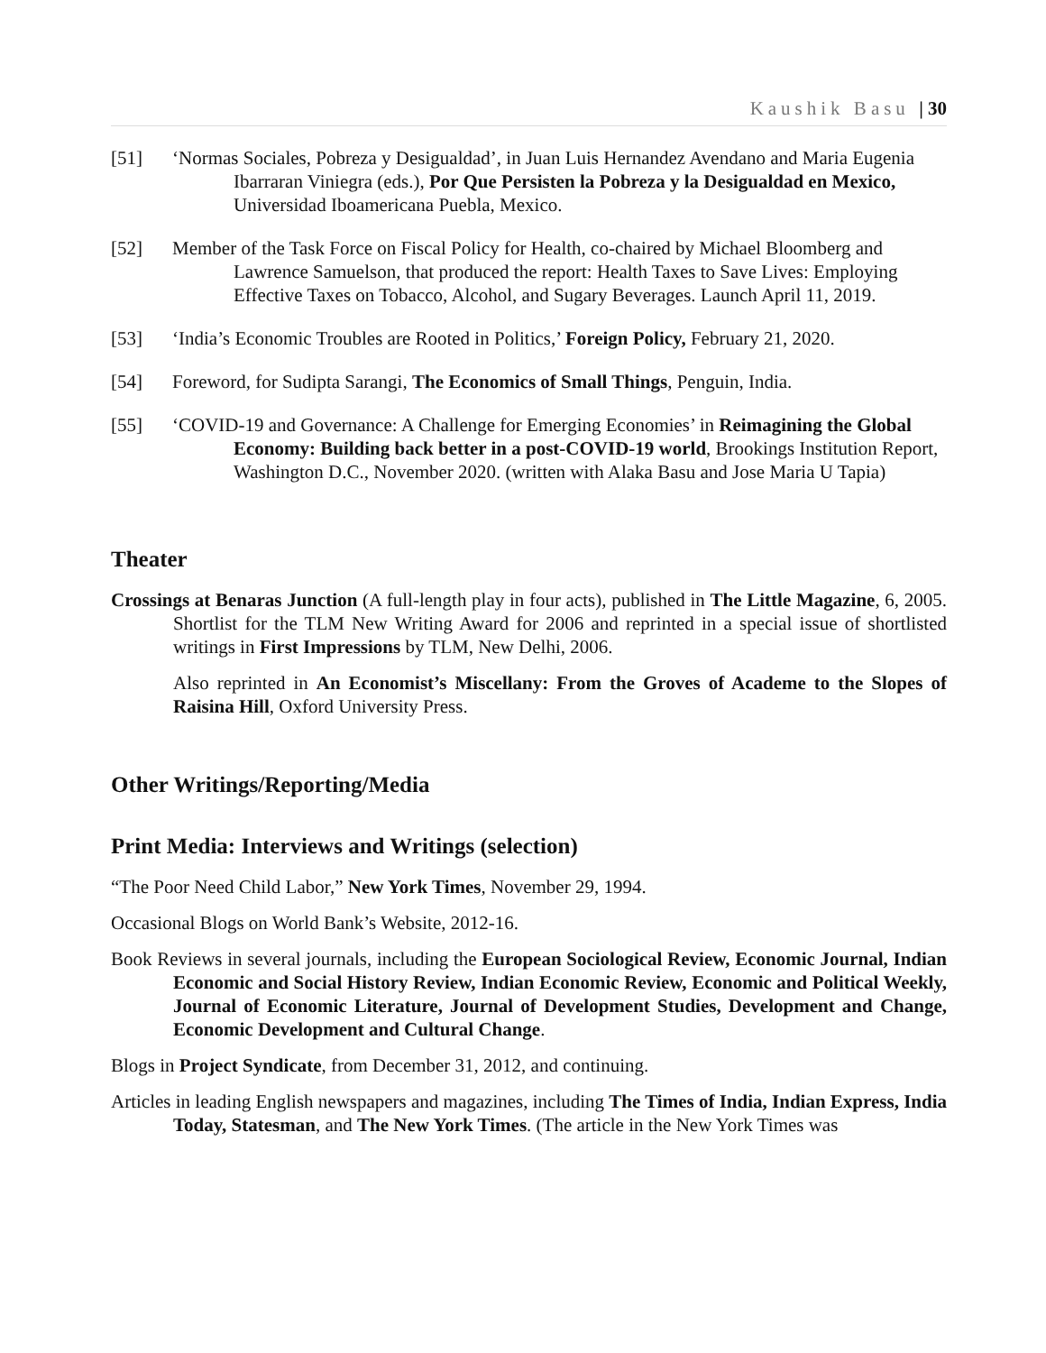Kaushik Basu | 30
[51] ‘Normas Sociales, Pobreza y Desigualdad’, in Juan Luis Hernandez Avendano and Maria Eugenia Ibarraran Viniegra (eds.), Por Que Persisten la Pobreza y la Desigualdad en Mexico, Universidad Iboamericana Puebla, Mexico.
[52] Member of the Task Force on Fiscal Policy for Health, co-chaired by Michael Bloomberg and Lawrence Samuelson, that produced the report: Health Taxes to Save Lives: Employing Effective Taxes on Tobacco, Alcohol, and Sugary Beverages. Launch April 11, 2019.
[53] ‘India’s Economic Troubles are Rooted in Politics,’ Foreign Policy, February 21, 2020.
[54] Foreword, for Sudipta Sarangi, The Economics of Small Things, Penguin, India.
[55] ‘COVID-19 and Governance: A Challenge for Emerging Economies’ in Reimagining the Global Economy: Building back better in a post-COVID-19 world, Brookings Institution Report, Washington D.C., November 2020. (written with Alaka Basu and Jose Maria U Tapia)
Theater
Crossings at Benaras Junction (A full-length play in four acts), published in The Little Magazine, 6, 2005. Shortlist for the TLM New Writing Award for 2006 and reprinted in a special issue of shortlisted writings in First Impressions by TLM, New Delhi, 2006.
Also reprinted in An Economist’s Miscellany: From the Groves of Academe to the Slopes of Raisina Hill, Oxford University Press.
Other Writings/Reporting/Media
Print Media: Interviews and Writings (selection)
“The Poor Need Child Labor,” New York Times, November 29, 1994.
Occasional Blogs on World Bank’s Website, 2012-16.
Book Reviews in several journals, including the European Sociological Review, Economic Journal, Indian Economic and Social History Review, Indian Economic Review, Economic and Political Weekly, Journal of Economic Literature, Journal of Development Studies, Development and Change, Economic Development and Cultural Change.
Blogs in Project Syndicate, from December 31, 2012, and continuing.
Articles in leading English newspapers and magazines, including The Times of India, Indian Express, India Today, Statesman, and The New York Times. (The article in the New York Times was